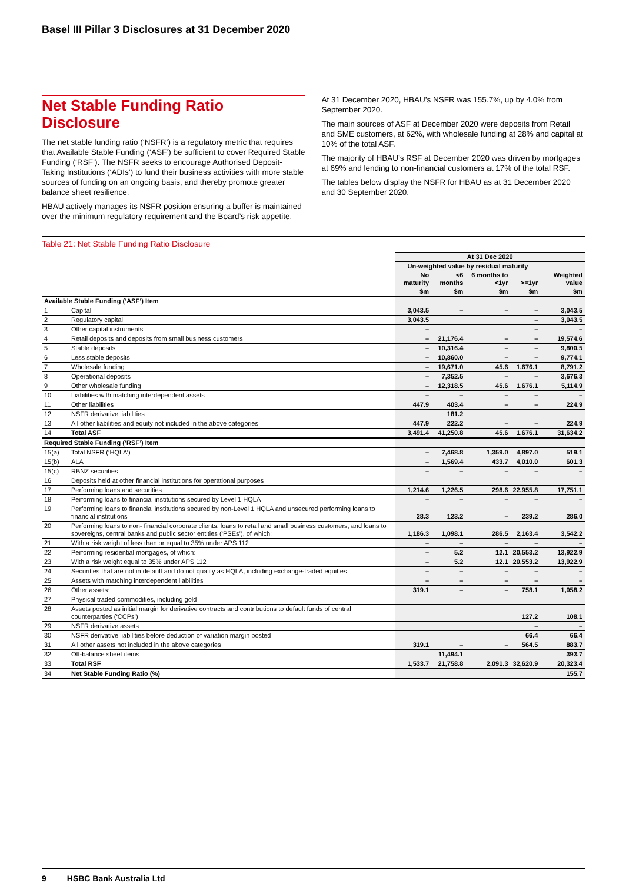Basel III Pillar 3 Disclosures at 31 December 2020
Net Stable Funding Ratio Disclosure
The net stable funding ratio (‘NSFR’) is a regulatory metric that requires that Available Stable Funding (‘ASF’) be sufficient to cover Required Stable Funding (‘RSF’). The NSFR seeks to encourage Authorised Deposit-Taking Institutions (‘ADIs’) to fund their business activities with more stable sources of funding on an ongoing basis, and thereby promote greater balance sheet resilience.
HBAU actively manages its NSFR position ensuring a buffer is maintained over the minimum regulatory requirement and the Board’s risk appetite.
At 31 December 2020, HBAU’s NSFR was 155.7%, up by 4.0% from September 2020.
The main sources of ASF at December 2020 were deposits from Retail and SME customers, at 62%, with wholesale funding at 28% and capital at 10% of the total ASF.
The majority of HBAU’s RSF at December 2020 was driven by mortgages at 69% and lending to non-financial customers at 17% of the total RSF.
The tables below display the NSFR for HBAU as at 31 December 2020 and 30 September 2020.
Table 21: Net Stable Funding Ratio Disclosure
| | | At 31 Dec 2020 | | | | |
| | | Un-weighted value by residual maturity | | | | |
| | | No maturity | <6 months | 6 months to <1yr | >=1yr | Weighted value |
| | | $m | $m | $m | $m | $m |
| Available Stable Funding (‘ASF’) Item | | | | | | |
| 1 | Capital | 3,043.5 | – | – | – | 3,043.5 |
| 2 | Regulatory capital | 3,043.5 | | | – | 3,043.5 |
| 3 | Other capital instruments | – | | | – | – |
| 4 | Retail deposits and deposits from small business customers | – | 21,176.4 | – | – | 19,574.6 |
| 5 | Stable deposits | – | 10,316.4 | – | – | 9,800.5 |
| 6 | Less stable deposits | – | 10,860.0 | – | – | 9,774.1 |
| 7 | Wholesale funding | – | 19,671.0 | 45.6 | 1,676.1 | 8,791.2 |
| 8 | Operational deposits | – | 7,352.5 | – | – | 3,676.3 |
| 9 | Other wholesale funding | – | 12,318.5 | 45.6 | 1,676.1 | 5,114.9 |
| 10 | Liabilities with matching interdependent assets | – | – | – | – | – |
| 11 | Other liabilities | 447.9 | 403.4 | – | – | 224.9 |
| 12 | NSFR derivative liabilities | | 181.2 | | | |
| 13 | All other liabilities and equity not included in the above categories | 447.9 | 222.2 | – | – | 224.9 |
| 14 | Total ASF | 3,491.4 | 41,250.8 | 45.6 | 1,676.1 | 31,634.2 |
| Required Stable Funding (‘RSF’) Item | | | | | | |
| 15(a) | Total NSFR (‘HQLA’) | – | 7,468.8 | 1,359.0 | 4,897.0 | 519.1 |
| 15(b) | ALA | – | 1,569.4 | 433.7 | 4,010.0 | 601.3 |
| 15(c) | RBNZ securities | – | – | – | – | – |
| 16 | Deposits held at other financial institutions for operational purposes | | | | | |
| 17 | Performing loans and securities | 1,214.6 | 1,226.5 | 298.6 | 22,955.8 | 17,751.1 |
| 18 | Performing loans to financial institutions secured by Level 1 HQLA | – | – | – | – | – |
| 19 | Performing loans to financial institutions secured by non-Level 1 HQLA and unsecured performing loans to financial institutions | 28.3 | 123.2 | – | 239.2 | 286.0 |
| 20 | Performing loans to non- financial corporate clients, loans to retail and small business customers, and loans to sovereigns, central banks and public sector entities (‘PSEs’), of which: | 1,186.3 | 1,098.1 | 286.5 | 2,163.4 | 3,542.2 |
| 21 | With a risk weight of less than or equal to 35% under APS 112 | – | – | – | – | – |
| 22 | Performing residential mortgages, of which: | – | 5.2 | 12.1 | 20,553.2 | 13,922.9 |
| 23 | With a risk weight equal to 35% under APS 112 | – | 5.2 | 12.1 | 20,553.2 | 13,922.9 |
| 24 | Securities that are not in default and do not qualify as HQLA, including exchange-traded equities | – | – | – | – | – |
| 25 | Assets with matching interdependent liabilities | – | – | – | – | – |
| 26 | Other assets: | 319.1 | – | – | 758.1 | 1,058.2 |
| 27 | Physical traded commodities, including gold | | | | | |
| 28 | Assets posted as initial margin for derivative contracts and contributions to default funds of central counterparties (‘CCPs’) | | | | 127.2 | 108.1 |
| 29 | NSFR derivative assets | | | | – | – |
| 30 | NSFR derivative liabilities before deduction of variation margin posted | | | | 66.4 | 66.4 |
| 31 | All other assets not included in the above categories | 319.1 | – | – | 564.5 | 883.7 |
| 32 | Off-balance sheet items | | 11,494.1 | | | 393.7 |
| 33 | Total RSF | 1,533.7 | 21,758.8 | 2,091.3 | 32,620.9 | 20,323.4 |
| 34 | Net Stable Funding Ratio (%) | | | | | 155.7 |
9 HSBC Bank Australia Ltd